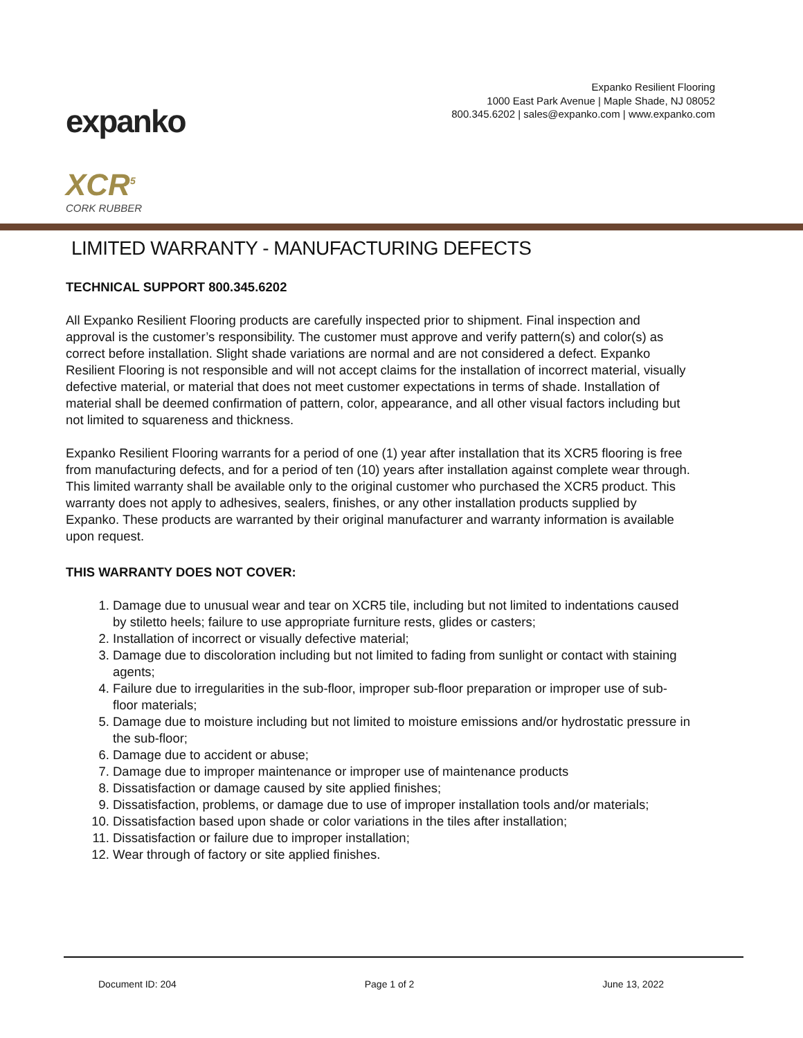expanko
XCR<sup>5</sup>
CORK RUBBER
Expanko Resilient Flooring
1000 East Park Avenue | Maple Shade, NJ 08052
800.345.6202 | sales@expanko.com | www.expanko.com
LIMITED WARRANTY - MANUFACTURING DEFECTS
TECHNICAL SUPPORT 800.345.6202
All Expanko Resilient Flooring products are carefully inspected prior to shipment. Final inspection and approval is the customer’s responsibility. The customer must approve and verify pattern(s) and color(s) as correct before installation. Slight shade variations are normal and are not considered a defect. Expanko Resilient Flooring is not responsible and will not accept claims for the installation of incorrect material, visually defective material, or material that does not meet customer expectations in terms of shade. Installation of material shall be deemed confirmation of pattern, color, appearance, and all other visual factors including but not limited to squareness and thickness.
Expanko Resilient Flooring warrants for a period of one (1) year after installation that its XCR5 flooring is free from manufacturing defects, and for a period of ten (10) years after installation against complete wear through. This limited warranty shall be available only to the original customer who purchased the XCR5 product. This warranty does not apply to adhesives, sealers, finishes, or any other installation products supplied by Expanko. These products are warranted by their original manufacturer and warranty information is available upon request.
THIS WARRANTY DOES NOT COVER:
1. Damage due to unusual wear and tear on XCR5 tile, including but not limited to indentations caused by stiletto heels; failure to use appropriate furniture rests, glides or casters;
2. Installation of incorrect or visually defective material;
3. Damage due to discoloration including but not limited to fading from sunlight or contact with staining agents;
4. Failure due to irregularities in the sub-floor, improper sub-floor preparation or improper use of sub-floor materials;
5. Damage due to moisture including but not limited to moisture emissions and/or hydrostatic pressure in the sub-floor;
6. Damage due to accident or abuse;
7. Damage due to improper maintenance or improper use of maintenance products
8. Dissatisfaction or damage caused by site applied finishes;
9. Dissatisfaction, problems, or damage due to use of improper installation tools and/or materials;
10. Dissatisfaction based upon shade or color variations in the tiles after installation;
11. Dissatisfaction or failure due to improper installation;
12. Wear through of factory or site applied finishes.
Document ID: 204 Page 1 of 2 June 13, 2022